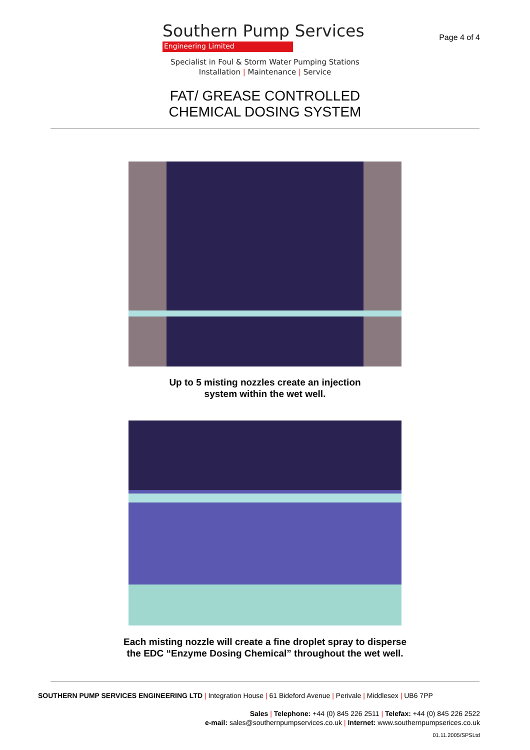Southern Pump Services
Engineering Limited
Page 4 of 4
Specialist in Foul & Storm Water Pumping Stations
Installation | Maintenance | Service
FAT/ GREASE CONTROLLED
CHEMICAL DOSING SYSTEM
Up to 5 misting nozzles create an injection
system within the wet well.
Each misting nozzle will create a fine droplet spray to disperse
the EDC “Enzyme Dosing Chemical” throughout the wet well.
SOUTHERN PUMP SERVICES ENGINEERING LTD | Integration House | 61 Bideford Avenue | Perivale | Middlesex | UB6 7PP
Sales | Telephone: +44 (0) 845 226 2511 | Telefax: +44 (0) 845 226 2522
e-mail: sales@southernpumpservices.co.uk | Internet: www.southernpumpserices.co.uk
01.11.2005/SPSLtd